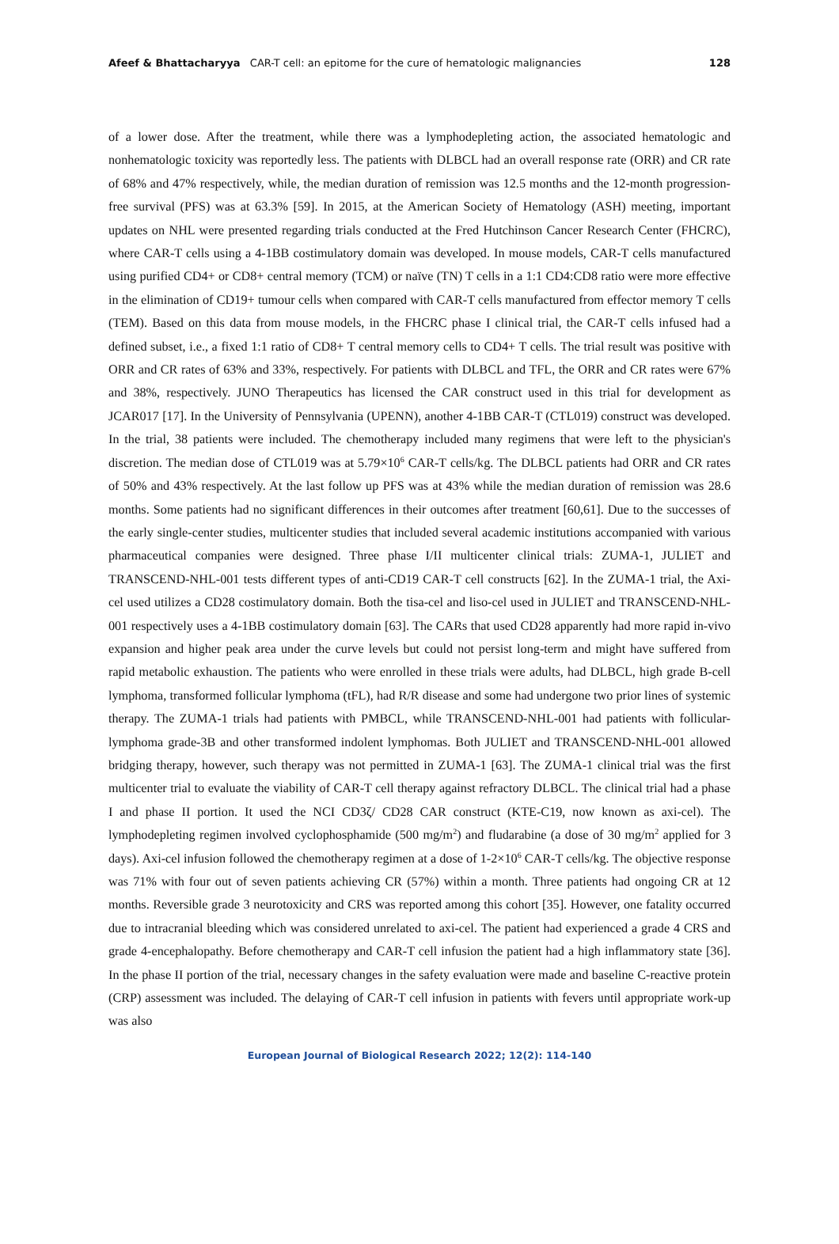Afeef & Bhattacharyya CAR-T cell: an epitome for the cure of hematologic malignancies 128
of a lower dose. After the treatment, while there was a lymphodepleting action, the associated hematologic and nonhematologic toxicity was reportedly less. The patients with DLBCL had an overall response rate (ORR) and CR rate of 68% and 47% respectively, while, the median duration of remission was 12.5 months and the 12-month progression-free survival (PFS) was at 63.3% [59]. In 2015, at the American Society of Hematology (ASH) meeting, important updates on NHL were presented regarding trials conducted at the Fred Hutchinson Cancer Research Center (FHCRC), where CAR-T cells using a 4-1BB costimulatory domain was developed. In mouse models, CAR-T cells manufactured using purified CD4+ or CD8+ central memory (TCM) or naïve (TN) T cells in a 1:1 CD4:CD8 ratio were more effective in the elimination of CD19+ tumour cells when compared with CAR-T cells manufactured from effector memory T cells (TEM). Based on this data from mouse models, in the FHCRC phase I clinical trial, the CAR-T cells infused had a defined subset, i.e., a fixed 1:1 ratio of CD8+ T central memory cells to CD4+ T cells. The trial result was positive with ORR and CR rates of 63% and 33%, respectively. For patients with DLBCL and TFL, the ORR and CR rates were 67% and 38%, respectively. JUNO Therapeutics has licensed the CAR construct used in this trial for development as JCAR017 [17]. In the University of Pennsylvania (UPENN), another 4-1BB CAR-T (CTL019) construct was developed. In the trial, 38 patients were included. The chemotherapy included many regimens that were left to the physician's discretion. The median dose of CTL019 was at 5.79×10<sup>6</sup> CAR-T cells/kg. The DLBCL patients had ORR and CR rates of 50% and 43% respectively. At the last follow up PFS was at 43% while the median duration of remission was 28.6 months. Some patients had no significant differences in their outcomes after treatment [60,61]. Due to the successes of the early single-center studies, multicenter studies that included several academic institutions accompanied with various pharmaceutical companies were designed. Three phase I/II multicenter clinical trials: ZUMA-1, JULIET and TRANSCEND-NHL-001 tests different types of anti-CD19 CAR-T cell constructs [62]. In the ZUMA-1 trial, the Axi-cel used utilizes a CD28 costimulatory domain. Both the tisa-cel and liso-cel used in JULIET and TRANSCEND-NHL-001 respectively uses a 4-1BB costimulatory domain [63]. The CARs that used CD28 apparently had more rapid in-vivo expansion and higher peak area under the curve levels but could not persist long-term and might have suffered from rapid metabolic exhaustion. The patients who were enrolled in these trials were adults, had DLBCL, high grade B-cell lymphoma, transformed follicular lymphoma (tFL), had R/R disease and some had undergone two prior lines of systemic therapy. The ZUMA-1 trials had patients with PMBCL, while TRANSCEND-NHL-001 had patients with follicular-lymphoma grade-3B and other transformed indolent lymphomas. Both JULIET and TRANSCEND-NHL-001 allowed bridging therapy, however, such therapy was not permitted in ZUMA-1 [63]. The ZUMA-1 clinical trial was the first multicenter trial to evaluate the viability of CAR-T cell therapy against refractory DLBCL. The clinical trial had a phase I and phase II portion. It used the NCI CD3ζ/ CD28 CAR construct (KTE-C19, now known as axi-cel). The lymphodepleting regimen involved cyclophosphamide (500 mg/m<sup>2</sup>) and fludarabine (a dose of 30 mg/m<sup>2</sup> applied for 3 days). Axi-cel infusion followed the chemotherapy regimen at a dose of 1-2×10<sup>6</sup> CAR-T cells/kg. The objective response was 71% with four out of seven patients achieving CR (57%) within a month. Three patients had ongoing CR at 12 months. Reversible grade 3 neurotoxicity and CRS was reported among this cohort [35]. However, one fatality occurred due to intracranial bleeding which was considered unrelated to axi-cel. The patient had experienced a grade 4 CRS and grade 4-encephalopathy. Before chemotherapy and CAR-T cell infusion the patient had a high inflammatory state [36]. In the phase II portion of the trial, necessary changes in the safety evaluation were made and baseline C-reactive protein (CRP) assessment was included. The delaying of CAR-T cell infusion in patients with fevers until appropriate work-up was also
European Journal of Biological Research 2022; 12(2): 114-140